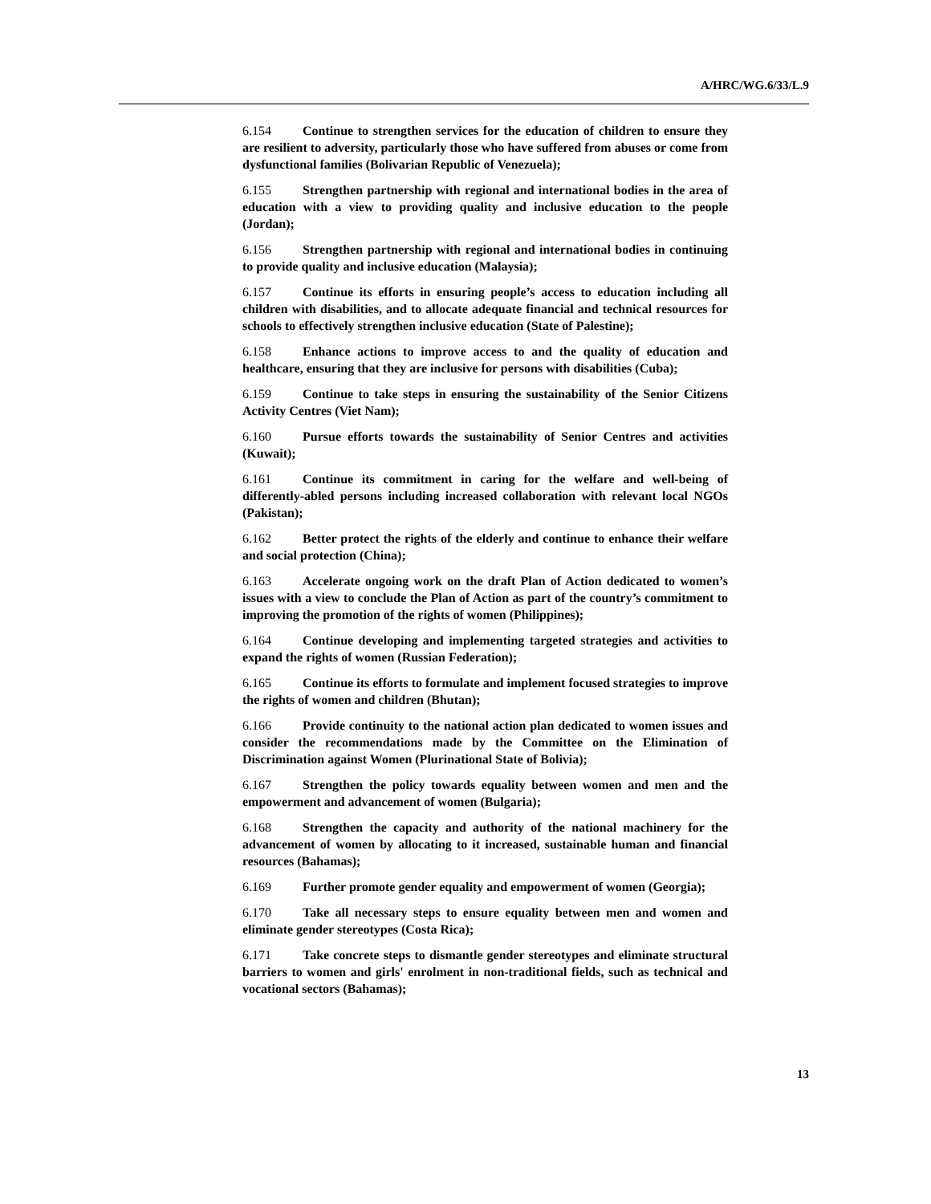A/HRC/WG.6/33/L.9
6.154 Continue to strengthen services for the education of children to ensure they are resilient to adversity, particularly those who have suffered from abuses or come from dysfunctional families (Bolivarian Republic of Venezuela);
6.155 Strengthen partnership with regional and international bodies in the area of education with a view to providing quality and inclusive education to the people (Jordan);
6.156 Strengthen partnership with regional and international bodies in continuing to provide quality and inclusive education (Malaysia);
6.157 Continue its efforts in ensuring people’s access to education including all children with disabilities, and to allocate adequate financial and technical resources for schools to effectively strengthen inclusive education (State of Palestine);
6.158 Enhance actions to improve access to and the quality of education and healthcare, ensuring that they are inclusive for persons with disabilities (Cuba);
6.159 Continue to take steps in ensuring the sustainability of the Senior Citizens Activity Centres (Viet Nam);
6.160 Pursue efforts towards the sustainability of Senior Centres and activities (Kuwait);
6.161 Continue its commitment in caring for the welfare and well-being of differently-abled persons including increased collaboration with relevant local NGOs (Pakistan);
6.162 Better protect the rights of the elderly and continue to enhance their welfare and social protection (China);
6.163 Accelerate ongoing work on the draft Plan of Action dedicated to women’s issues with a view to conclude the Plan of Action as part of the country’s commitment to improving the promotion of the rights of women (Philippines);
6.164 Continue developing and implementing targeted strategies and activities to expand the rights of women (Russian Federation);
6.165 Continue its efforts to formulate and implement focused strategies to improve the rights of women and children (Bhutan);
6.166 Provide continuity to the national action plan dedicated to women issues and consider the recommendations made by the Committee on the Elimination of Discrimination against Women (Plurinational State of Bolivia);
6.167 Strengthen the policy towards equality between women and men and the empowerment and advancement of women (Bulgaria);
6.168 Strengthen the capacity and authority of the national machinery for the advancement of women by allocating to it increased, sustainable human and financial resources (Bahamas);
6.169 Further promote gender equality and empowerment of women (Georgia);
6.170 Take all necessary steps to ensure equality between men and women and eliminate gender stereotypes (Costa Rica);
6.171 Take concrete steps to dismantle gender stereotypes and eliminate structural barriers to women and girls' enrolment in non-traditional fields, such as technical and vocational sectors (Bahamas);
13